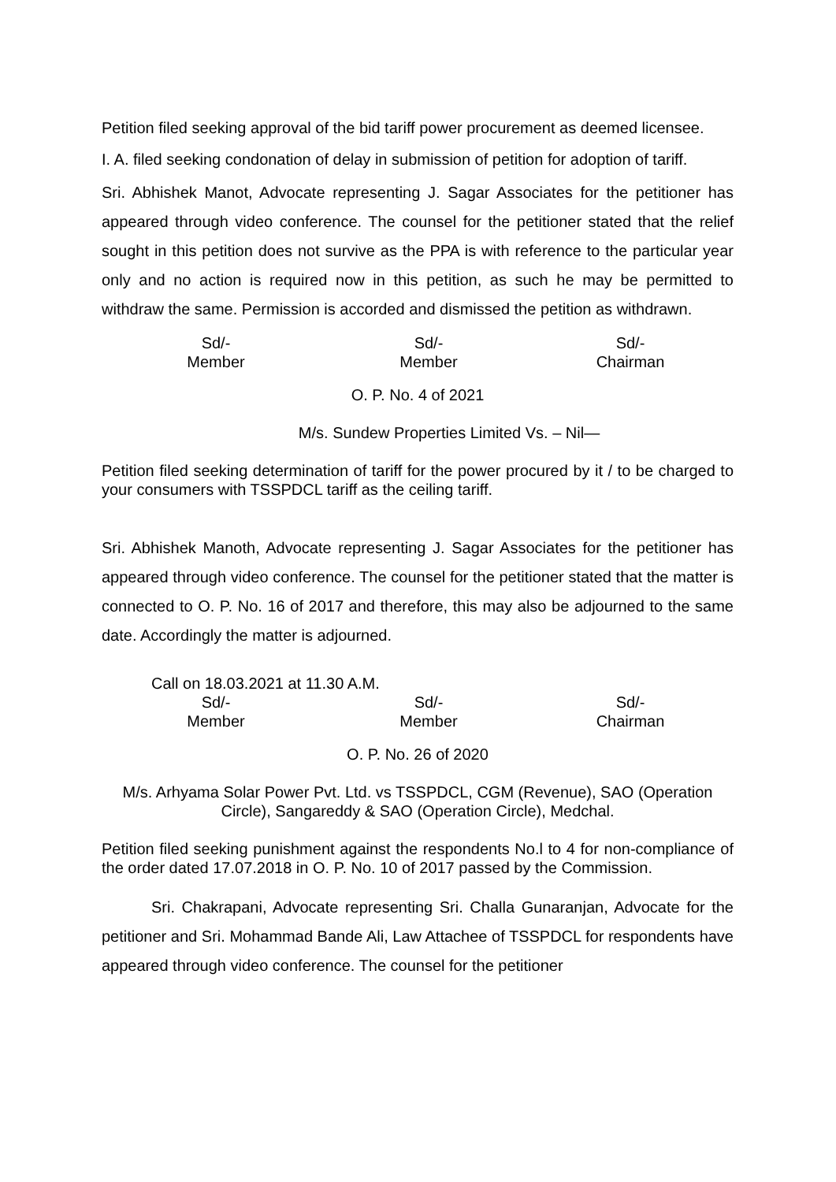Petition filed seeking approval of the bid tariff power procurement as deemed licensee.
I. A. filed seeking condonation of delay in submission of petition for adoption of tariff.
Sri. Abhishek Manot, Advocate representing J. Sagar Associates for the petitioner has appeared through video conference. The counsel for the petitioner stated that the relief sought in this petition does not survive as the PPA is with reference to the particular year only and no action is required now in this petition, as such he may be permitted to withdraw the same. Permission is accorded and dismissed the petition as withdrawn.
Sd/-
Member
Sd/-
Member
Sd/-
Chairman
O. P. No. 4 of 2021
M/s. Sundew Properties Limited Vs. – Nil—
Petition filed seeking determination of tariff for the power procured by it / to be charged to your consumers with TSSPDCL tariff as the ceiling tariff.
Sri. Abhishek Manoth, Advocate representing J. Sagar Associates for the petitioner has appeared through video conference. The counsel for the petitioner stated that the matter is connected to O. P. No. 16 of 2017 and therefore, this may also be adjourned to the same date. Accordingly the matter is adjourned.
Call on 18.03.2021 at 11.30 A.M.
Sd/-
Member
Sd/-
Member
Sd/-
Chairman
O. P. No. 26 of 2020
M/s. Arhyama Solar Power Pvt. Ltd. vs TSSPDCL, CGM (Revenue), SAO (Operation Circle), Sangareddy & SAO (Operation Circle), Medchal.
Petition filed seeking punishment against the respondents No.l to 4 for non-compliance of the order dated 17.07.2018 in O. P. No. 10 of 2017 passed by the Commission.
Sri. Chakrapani, Advocate representing Sri. Challa Gunaranjan, Advocate for the petitioner and Sri. Mohammad Bande Ali, Law Attachee of TSSPDCL for respondents have appeared through video conference. The counsel for the petitioner